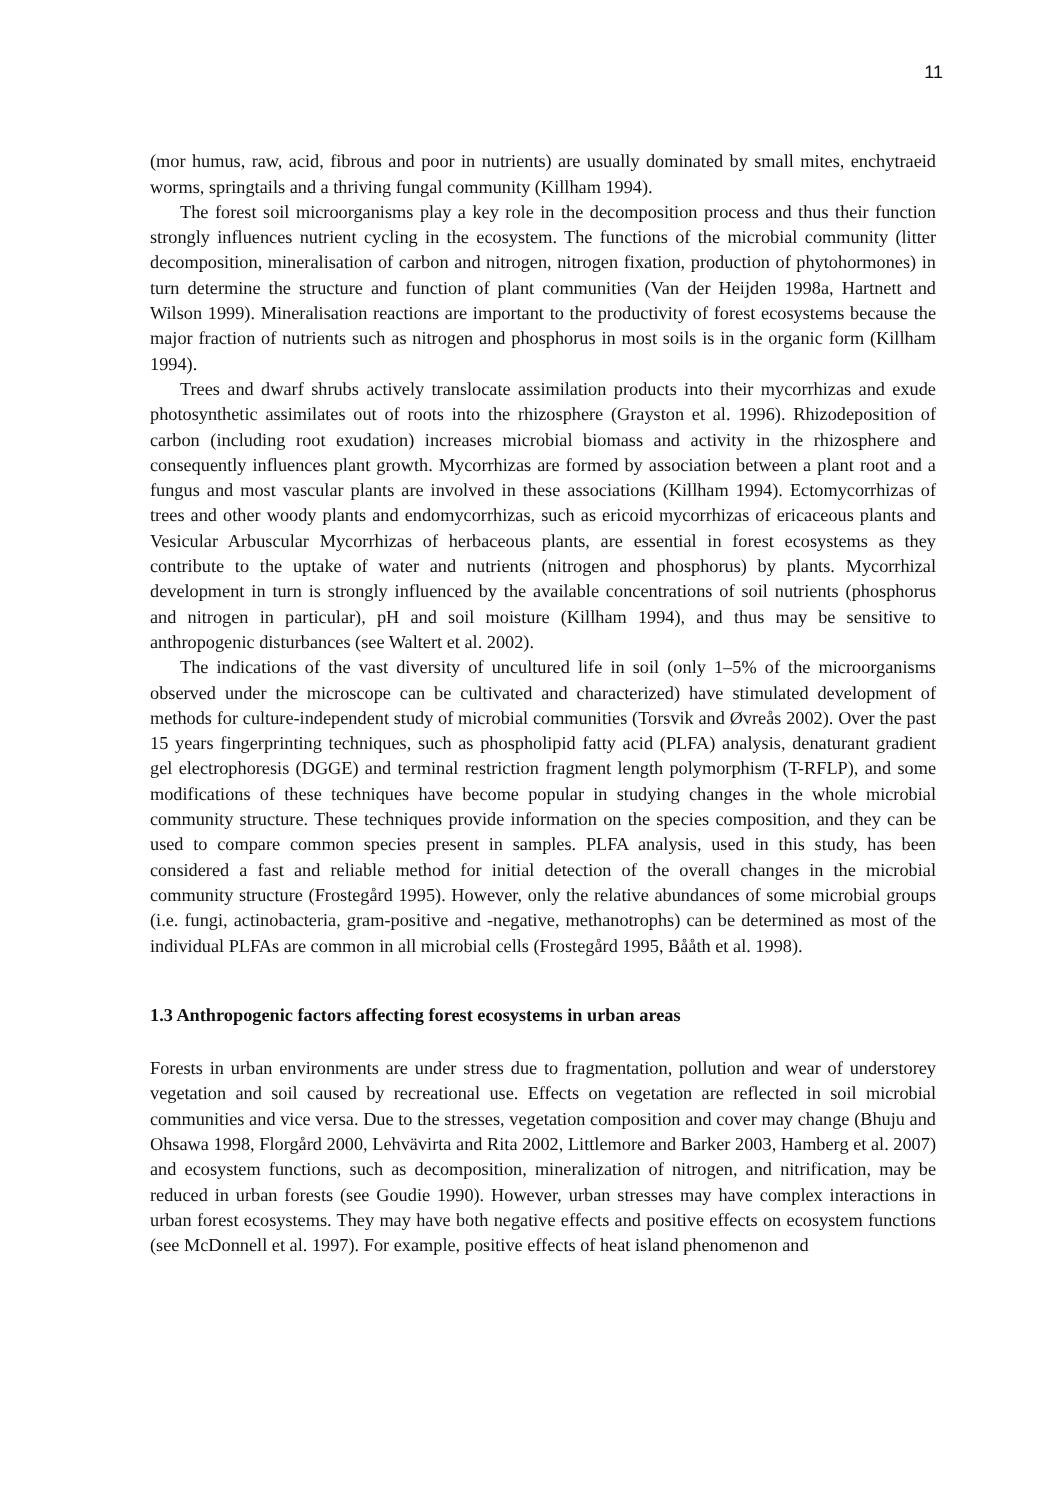11
(mor humus, raw, acid, fibrous and poor in nutrients) are usually dominated by small mites, enchytraeid worms, springtails and a thriving fungal community (Killham 1994).
The forest soil microorganisms play a key role in the decomposition process and thus their function strongly influences nutrient cycling in the ecosystem. The functions of the microbial community (litter decomposition, mineralisation of carbon and nitrogen, nitrogen fixation, production of phytohormones) in turn determine the structure and function of plant communities (Van der Heijden 1998a, Hartnett and Wilson 1999). Mineralisation reactions are important to the productivity of forest ecosystems because the major fraction of nutrients such as nitrogen and phosphorus in most soils is in the organic form (Killham 1994).
Trees and dwarf shrubs actively translocate assimilation products into their mycorrhizas and exude photosynthetic assimilates out of roots into the rhizosphere (Grayston et al. 1996). Rhizodeposition of carbon (including root exudation) increases microbial biomass and activity in the rhizosphere and consequently influences plant growth. Mycorrhizas are formed by association between a plant root and a fungus and most vascular plants are involved in these associations (Killham 1994). Ectomycorrhizas of trees and other woody plants and endomycorrhizas, such as ericoid mycorrhizas of ericaceous plants and Vesicular Arbuscular Mycorrhizas of herbaceous plants, are essential in forest ecosystems as they contribute to the uptake of water and nutrients (nitrogen and phosphorus) by plants. Mycorrhizal development in turn is strongly influenced by the available concentrations of soil nutrients (phosphorus and nitrogen in particular), pH and soil moisture (Killham 1994), and thus may be sensitive to anthropogenic disturbances (see Waltert et al. 2002).
The indications of the vast diversity of uncultured life in soil (only 1–5% of the microorganisms observed under the microscope can be cultivated and characterized) have stimulated development of methods for culture-independent study of microbial communities (Torsvik and Øvreås 2002). Over the past 15 years fingerprinting techniques, such as phospholipid fatty acid (PLFA) analysis, denaturant gradient gel electrophoresis (DGGE) and terminal restriction fragment length polymorphism (T-RFLP), and some modifications of these techniques have become popular in studying changes in the whole microbial community structure. These techniques provide information on the species composition, and they can be used to compare common species present in samples. PLFA analysis, used in this study, has been considered a fast and reliable method for initial detection of the overall changes in the microbial community structure (Frostegård 1995). However, only the relative abundances of some microbial groups (i.e. fungi, actinobacteria, gram-positive and -negative, methanotrophs) can be determined as most of the individual PLFAs are common in all microbial cells (Frostegård 1995, Bååth et al. 1998).
1.3 Anthropogenic factors affecting forest ecosystems in urban areas
Forests in urban environments are under stress due to fragmentation, pollution and wear of understorey vegetation and soil caused by recreational use. Effects on vegetation are reflected in soil microbial communities and vice versa. Due to the stresses, vegetation composition and cover may change (Bhuju and Ohsawa 1998, Florgård 2000, Lehvävirta and Rita 2002, Littlemore and Barker 2003, Hamberg et al. 2007) and ecosystem functions, such as decomposition, mineralization of nitrogen, and nitrification, may be reduced in urban forests (see Goudie 1990). However, urban stresses may have complex interactions in urban forest ecosystems. They may have both negative effects and positive effects on ecosystem functions (see McDonnell et al. 1997). For example, positive effects of heat island phenomenon and